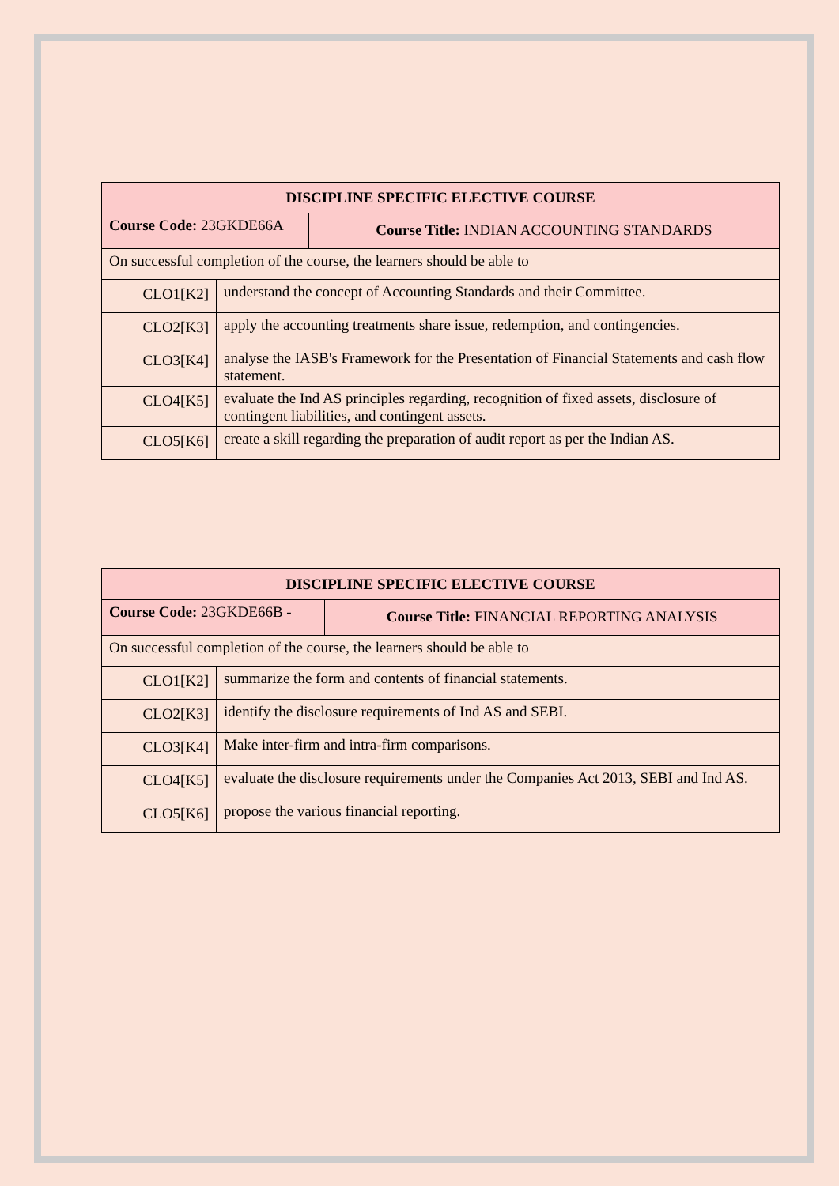| DISCIPLINE SPECIFIC ELECTIVE COURSE | | |
| --- | --- | --- |
| Course Code: 23GKDE66A | | Course Title: INDIAN ACCOUNTING STANDARDS |
| On successful completion of the course, the learners should be able to | | |
| CLO1[K2] | understand the concept of Accounting Standards and their Committee. | |
| CLO2[K3] | apply the accounting treatments share issue, redemption, and contingencies. | |
| CLO3[K4] | analyse the IASB's Framework for the Presentation of Financial Statements and cash flow statement. | |
| CLO4[K5] | evaluate the Ind AS principles regarding, recognition of fixed assets, disclosure of contingent liabilities, and contingent assets. | |
| CLO5[K6] | create a skill regarding the preparation of audit report as per the Indian AS. | |
| DISCIPLINE SPECIFIC ELECTIVE COURSE | | |
| --- | --- | --- |
| Course Code: 23GKDE66B - | | Course Title: FINANCIAL REPORTING ANALYSIS |
| On successful completion of the course, the learners should be able to | | |
| CLO1[K2] | summarize the form and contents of financial statements. | |
| CLO2[K3] | identify the disclosure requirements of Ind AS and SEBI. | |
| CLO3[K4] | Make inter-firm and intra-firm comparisons. | |
| CLO4[K5] | evaluate the disclosure requirements under the Companies Act 2013, SEBI and Ind AS. | |
| CLO5[K6] | propose the various financial reporting. | |